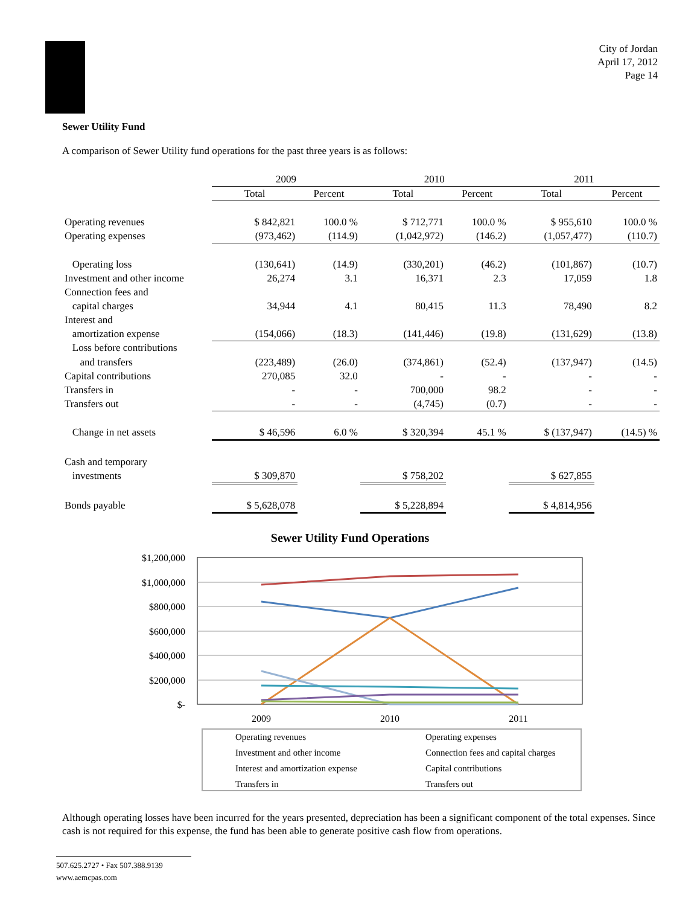City of Jordan
April 17, 2012
Page 14
Sewer Utility Fund
A comparison of Sewer Utility fund operations for the past three years is as follows:
| | 2009 | | 2010 | | 2011 | |
| | Total | Percent | Total | Percent | Total | Percent |
| Operating revenues | $ 842,821 | 100.0 % | $ 712,771 | 100.0 % | $ 955,610 | 100.0 % |
| Operating expenses | (973,462) | (114.9) | (1,042,972) | (146.2) | (1,057,477) | (110.7) |
| Operating loss | (130,641) | (14.9) | (330,201) | (46.2) | (101,867) | (10.7) |
| Investment and other income | 26,274 | 3.1 | 16,371 | 2.3 | 17,059 | 1.8 |
| Connection fees and | | | | | | |
| capital charges | 34,944 | 4.1 | 80,415 | 11.3 | 78,490 | 8.2 |
| Interest and | | | | | | |
| amortization expense | (154,066) | (18.3) | (141,446) | (19.8) | (131,629) | (13.8) |
| Loss before contributions | | | | | | |
| and transfers | (223,489) | (26.0) | (374,861) | (52.4) | (137,947) | (14.5) |
| Capital contributions | 270,085 | 32.0 | - | - | - | - |
| Transfers in | - | - | 700,000 | 98.2 | - | - |
| Transfers out | - | - | (4,745) | (0.7) | - | - |
| Change in net assets | $ 46,596 | 6.0 % | $ 320,394 | 45.1 % | $ (137,947) | (14.5) % |
| Cash and temporary | | | | | | |
| investments | $ 309,870 | | $ 758,202 | | $ 627,855 | |
| Bonds payable | $ 5,628,078 | | $ 5,228,894 | | $ 4,814,956 | |
Sewer Utility Fund Operations
$1,200,000
$1,000,000
$800,000
$600,000
$400,000
$200,000
$-
2009
2010
2011
Operating revenues
Operating expenses
Investment and other income
Connection fees and capital charges
Interest and amortization expense
Capital contributions
Transfers in
Transfers out
Although operating losses have been incurred for the years presented, depreciation has been a significant component of the total expenses. Since cash is not required for this expense, the fund has been able to generate positive cash flow from operations.
507.625.2727 • Fax 507.388.9139
www.aemcpas.com